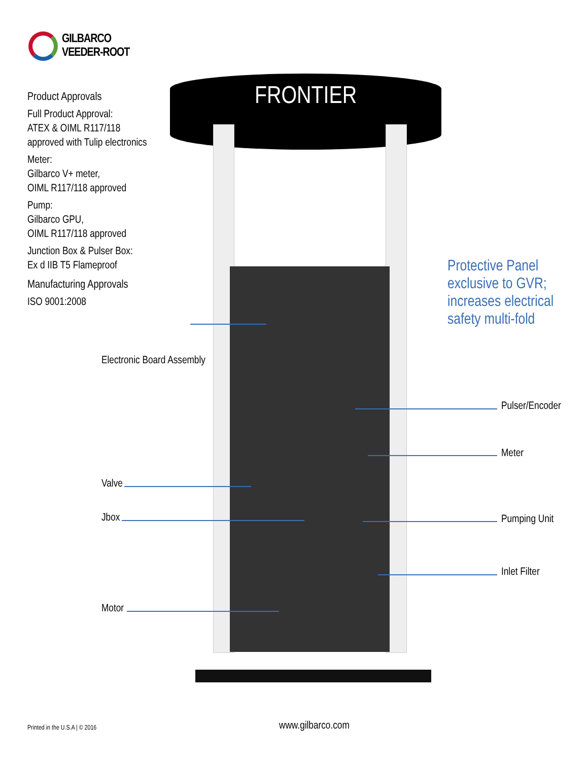GILBARCO
VEEDER-ROOT
Product Approvals
Full Product Approval:
ATEX & OIML R117/118
approved with Tulip electronics
Meter:
Gilbarco V+ meter,
OIML R117/118 approved
Pump:
Gilbarco GPU,
OIML R117/118 approved
Junction Box & Pulser Box:
Ex d IIB T5 Flameproof
Manufacturing Approvals
ISO 9001:2008
FRONTIER
Protective Panel
exclusive to GVR;
increases electrical
safety multi-fold
Electronic Board Assembly
Pulser/Encoder
Meter
Valve
Jbox Pumping Unit
Inlet Filter
Motor
Printed in the U.S.A | © 2016 www.gilbarco.com